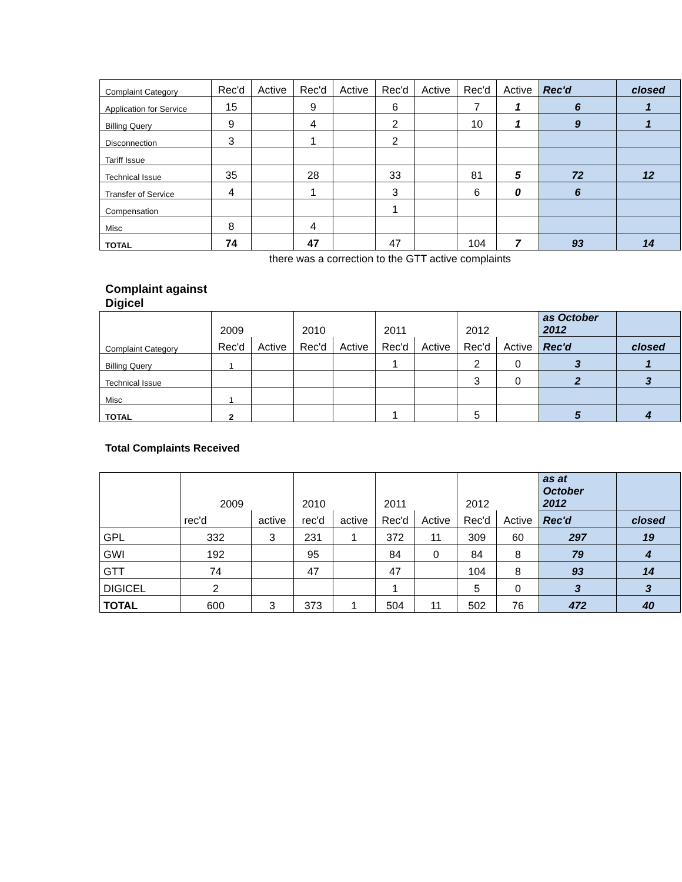| Complaint Category | Rec'd | Active | Rec'd | Active | Rec'd | Active | Rec'd | Active | Rec'd | closed |
| Application for Service | 15 | | 9 | | 6 | | 7 | 1 | 6 | 1 |
| Billing Query | 9 | | 4 | | 2 | | 10 | 1 | 9 | 1 |
| Disconnection | 3 | | 1 | | 2 | | | | | |
| Tariff Issue | | | | | | | | | | |
| Technical Issue | 35 | | 28 | | 33 | | 81 | 5 | 72 | 12 |
| Transfer of Service | 4 | | 1 | | 3 | | 6 | 0 | 6 | |
| Compensation | | | | | 1 | | | | | |
| Misc | 8 | | 4 | | | | | | | |
| TOTAL | 74 | | 47 | | 47 | | 104 | 7 | 93 | 14 |
there was a correction to the GTT active complaints
Complaint against
Digicel
| | 2009 | | 2010 | | 2011 | | 2012 | | as October 2012 | |
| Complaint Category | Rec'd | Active | Rec'd | Active | Rec'd | Active | Rec'd | Active | Rec'd | closed |
| Billing Query | 1 | | | | 1 | | 2 | 0 | 3 | 1 |
| Technical Issue | | | | | | | 3 | 0 | 2 | 3 |
| Misc | 1 | | | | | | | | | |
| TOTAL | 2 | | | | 1 | | 5 | | 5 | 4 |
Total Complaints Received
| | 2009 | | 2010 | | 2011 | | 2012 | | as at October 2012 | |
| | rec'd | active | rec'd | active | Rec'd | Active | Rec'd | Active | Rec'd | closed |
| GPL | 332 | 3 | 231 | 1 | 372 | 11 | 309 | 60 | 297 | 19 |
| GWI | 192 | | 95 | | 84 | 0 | 84 | 8 | 79 | 4 |
| GTT | 74 | | 47 | | 47 | | 104 | 8 | 93 | 14 |
| DIGICEL | 2 | | | | 1 | | 5 | 0 | 3 | 3 |
| TOTAL | 600 | 3 | 373 | 1 | 504 | 11 | 502 | 76 | 472 | 40 |